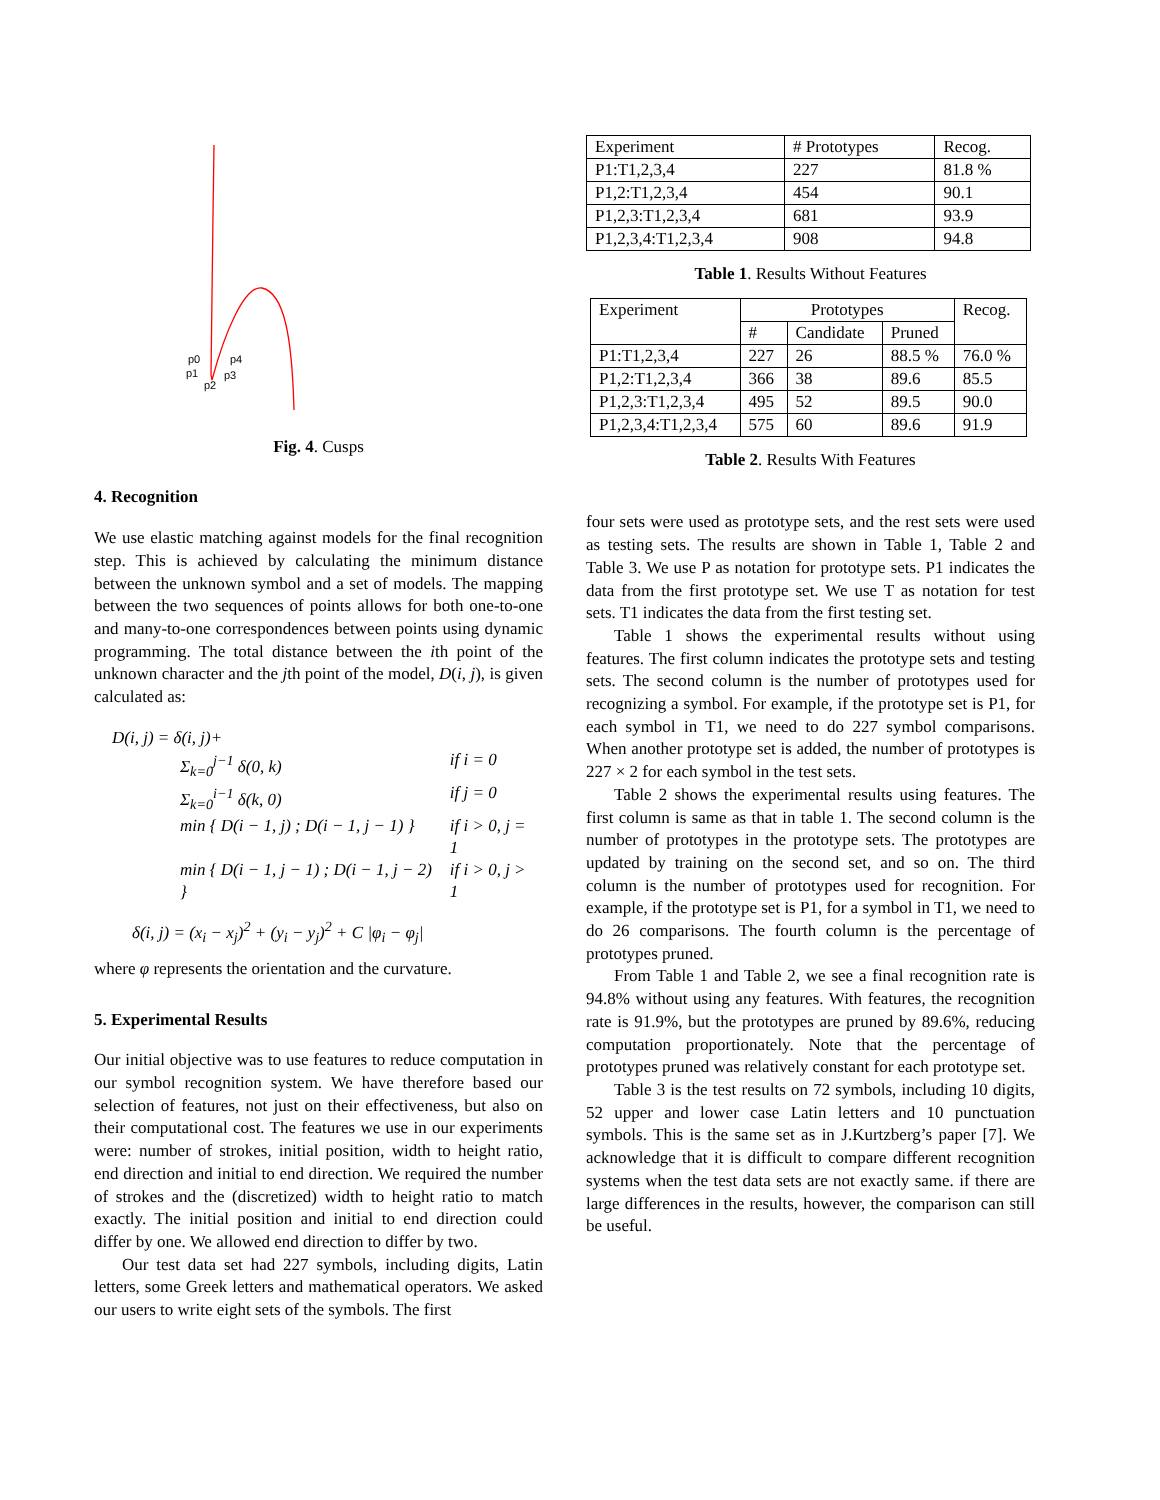p0
p1
p2
p3
p4
Fig. 4. Cusps
4. Recognition
We use elastic matching against models for the final recognition step. This is achieved by calculating the minimum distance between the unknown symbol and a set of models. The mapping between the two sequences of points allows for both one-to-one and many-to-one correspondences between points using dynamic programming. The total distance between the ith point of the unknown character and the jth point of the model, D(i, j), is given calculated as:
D(i, j) = δ(i, j)+
| Σ<sub>k=0</sub><sup>j−1</sup> δ(0, k) | if i = 0 |
| Σ<sub>k=0</sub><sup>i−1</sup> δ(k, 0) | if j = 0 |
| min { D(i − 1, j) ; D(i − 1, j − 1) } | if i > 0, j = 1 |
| min { D(i − 1, j − 1) ; D(i − 1, j − 2) } | if i > 0, j > 1 |
δ(i, j) = (x<sub>i</sub> − x<sub>j</sub>)<sup>2</sup> + (y<sub>i</sub> − y<sub>j</sub>)<sup>2</sup> + C |φ<sub>i</sub> − φ<sub>j</sub>|
where φ represents the orientation and the curvature.
5. Experimental Results
Our initial objective was to use features to reduce computation in our symbol recognition system. We have therefore based our selection of features, not just on their effectiveness, but also on their computational cost. The features we use in our experiments were: number of strokes, initial position, width to height ratio, end direction and initial to end direction. We required the number of strokes and the (discretized) width to height ratio to match exactly. The initial position and initial to end direction could differ by one. We allowed end direction to differ by two.
Our test data set had 227 symbols, including digits, Latin letters, some Greek letters and mathematical operators. We asked our users to write eight sets of the symbols. The first
| Experiment | # Prototypes | Recog. |
| --- | --- | --- |
| P1:T1,2,3,4 | 227 | 81.8 % |
| P1,2:T1,2,3,4 | 454 | 90.1 |
| P1,2,3:T1,2,3,4 | 681 | 93.9 |
| P1,2,3,4:T1,2,3,4 | 908 | 94.8 |
Table 1. Results Without Features
| Experiment | Prototypes | | | Recog. |
| --- | --- | --- | --- | --- |
| | # | Candidate | Pruned | |
| P1:T1,2,3,4 | 227 | 26 | 88.5 % | 76.0 % |
| P1,2:T1,2,3,4 | 366 | 38 | 89.6 | 85.5 |
| P1,2,3:T1,2,3,4 | 495 | 52 | 89.5 | 90.0 |
| P1,2,3,4:T1,2,3,4 | 575 | 60 | 89.6 | 91.9 |
Table 2. Results With Features
four sets were used as prototype sets, and the rest sets were used as testing sets. The results are shown in Table 1, Table 2 and Table 3. We use P as notation for prototype sets. P1 indicates the data from the first prototype set. We use T as notation for test sets. T1 indicates the data from the first testing set.
Table 1 shows the experimental results without using features. The first column indicates the prototype sets and testing sets. The second column is the number of prototypes used for recognizing a symbol. For example, if the prototype set is P1, for each symbol in T1, we need to do 227 symbol comparisons. When another prototype set is added, the number of prototypes is 227 × 2 for each symbol in the test sets.
Table 2 shows the experimental results using features. The first column is same as that in table 1. The second column is the number of prototypes in the prototype sets. The prototypes are updated by training on the second set, and so on. The third column is the number of prototypes used for recognition. For example, if the prototype set is P1, for a symbol in T1, we need to do 26 comparisons. The fourth column is the percentage of prototypes pruned.
From Table 1 and Table 2, we see a final recognition rate is 94.8% without using any features. With features, the recognition rate is 91.9%, but the prototypes are pruned by 89.6%, reducing computation proportionately. Note that the percentage of prototypes pruned was relatively constant for each prototype set.
Table 3 is the test results on 72 symbols, including 10 digits, 52 upper and lower case Latin letters and 10 punctuation symbols. This is the same set as in J.Kurtzberg’s paper [7]. We acknowledge that it is difficult to compare different recognition systems when the test data sets are not exactly same. if there are large differences in the results, however, the comparison can still be useful.